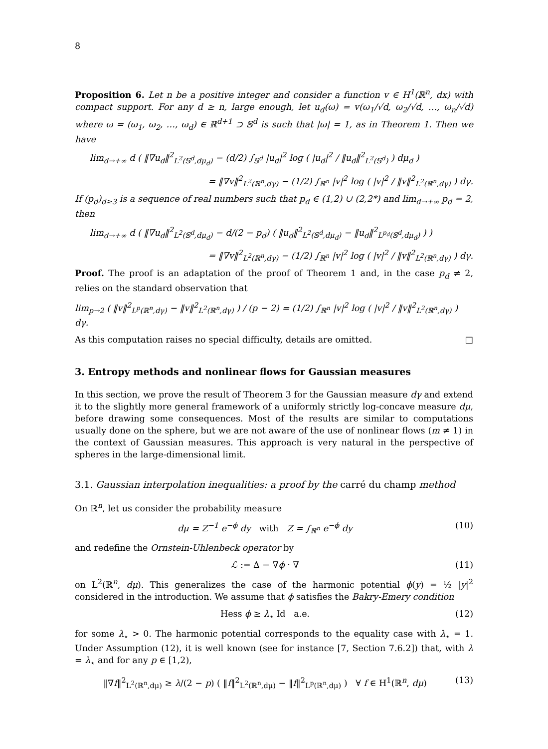8
Proposition 6. Let n be a positive integer and consider a function v ∈ H<sup>1</sup>(ℝ<sup>n</sup>, dx) with compact support. For any d ≥ n, large enough, let u<sub>d</sub>(ω) = v(ω<sub>1</sub>/√d, ω<sub>2</sub>/√d, …, ω<sub>n</sub>/√d) where ω = (ω<sub>1</sub>, ω<sub>2</sub>, …, ω<sub>d</sub>) ∈ ℝ<sup>d+1</sup> ⊃ 𝕊<sup>d</sup> is such that |ω| = 1, as in Theorem 1. Then we have
lim<sub>d→+∞</sub> d ( ‖∇u<sub>d</sub>‖<sup>2</sup><sub>L<sup>2</sup>(𝕊<sup>d</sup>,dμ<sub>d</sub>)</sub> − (d/2) ∫<sub>𝕊<sup>d</sup></sub> |u<sub>d</sub>|<sup>2</sup> log ( |u<sub>d</sub>|<sup>2</sup> / ‖u<sub>d</sub>‖<sup>2</sup><sub>L<sup>2</sup>(𝕊<sup>d</sup>)</sub> ) dμ<sub>d</sub> )
= ‖∇v‖<sup>2</sup><sub>L<sup>2</sup>(ℝ<sup>n</sup>,dγ)</sub> − (1/2) ∫<sub>ℝ<sup>n</sup></sub> |v|<sup>2</sup> log ( |v|<sup>2</sup> / ‖v‖<sup>2</sup><sub>L<sup>2</sup>(ℝ<sup>n</sup>,dγ)</sub> ) dγ.
If (p<sub>d</sub>)<sub>d≥3</sub> is a sequence of real numbers such that p<sub>d</sub> ∈ (1,2) ∪ (2,2*) and lim<sub>d→+∞</sub> p<sub>d</sub> = 2, then
lim<sub>d→+∞</sub> d ( ‖∇u<sub>d</sub>‖<sup>2</sup><sub>L<sup>2</sup>(𝕊<sup>d</sup>,dμ<sub>d</sub>)</sub> − d/(2 − p<sub>d</sub>) ( ‖u<sub>d</sub>‖<sup>2</sup><sub>L<sup>2</sup>(𝕊<sup>d</sup>,dμ<sub>d</sub>)</sub> − ‖u<sub>d</sub>‖<sup>2</sup><sub>L<sup>p<sub>d</sub></sup>(𝕊<sup>d</sup>,dμ<sub>d</sub>)</sub> ) )
= ‖∇v‖<sup>2</sup><sub>L<sup>2</sup>(ℝ<sup>n</sup>,dγ)</sub> − (1/2) ∫<sub>ℝ<sup>n</sup></sub> |v|<sup>2</sup> log ( |v|<sup>2</sup> / ‖v‖<sup>2</sup><sub>L<sup>2</sup>(ℝ<sup>n</sup>,dγ)</sub> ) dγ.
Proof. The proof is an adaptation of the proof of Theorem 1 and, in the case p<sub>d</sub> ≠ 2, relies on the standard observation that
lim<sub>p→2</sub> ( ‖v‖<sup>2</sup><sub>L<sup>p</sup>(ℝ<sup>n</sup>,dγ)</sub> − ‖v‖<sup>2</sup><sub>L<sup>2</sup>(ℝ<sup>n</sup>,dγ)</sub> ) / (p − 2) = (1/2) ∫<sub>ℝ<sup>n</sup></sub> |v|<sup>2</sup> log ( |v|<sup>2</sup> / ‖v‖<sup>2</sup><sub>L<sup>2</sup>(ℝ<sup>n</sup>,dγ)</sub> ) dγ.
As this computation raises no special difficulty, details are omitted. □
3. Entropy methods and nonlinear flows for Gaussian measures
In this section, we prove the result of Theorem 3 for the Gaussian measure dγ and extend it to the slightly more general framework of a uniformly strictly log-concave measure dμ, before drawing some consequences. Most of the results are similar to computations usually done on the sphere, but we are not aware of the use of nonlinear flows (m ≠ 1) in the context of Gaussian measures. This approach is very natural in the perspective of spheres in the large-dimensional limit.
3.1. Gaussian interpolation inequalities: a proof by the carré du champ method
On ℝ<sup>n</sup>, let us consider the probability measure
dμ = Z<sup>−1</sup> e<sup>−ϕ</sup> dy with Z = ∫<sub>ℝ<sup>n</sup></sub> e<sup>−ϕ</sup> dy (10)
and redefine the Ornstein-Uhlenbeck operator by
ℒ := Δ − ∇ϕ · ∇ (11)
on L<sup>2</sup>(ℝ<sup>n</sup>, dμ). This generalizes the case of the harmonic potential ϕ(y) = ½ |y|<sup>2</sup> considered in the introduction. We assume that ϕ satisfies the Bakry-Emery condition
Hess ϕ ≥ λ<sub>⋆</sub> Id a.e. (12)
for some λ<sub>⋆</sub> > 0. The harmonic potential corresponds to the equality case with λ<sub>⋆</sub> = 1. Under Assumption (12), it is well known (see for instance [7, Section 7.6.2]) that, with λ = λ<sub>⋆</sub> and for any p ∈ [1,2),
‖∇f‖<sup>2</sup><sub>L<sup>2</sup>(ℝ<sup>n</sup>,dμ)</sub> ≥ λ/(2 − p) ( ‖f‖<sup>2</sup><sub>L<sup>2</sup>(ℝ<sup>n</sup>,dμ)</sub> − ‖f‖<sup>2</sup><sub>L<sup>p</sup>(ℝ<sup>n</sup>,dμ)</sub> ) ∀ f ∈ H<sup>1</sup>(ℝ<sup>n</sup>, dμ) (13)